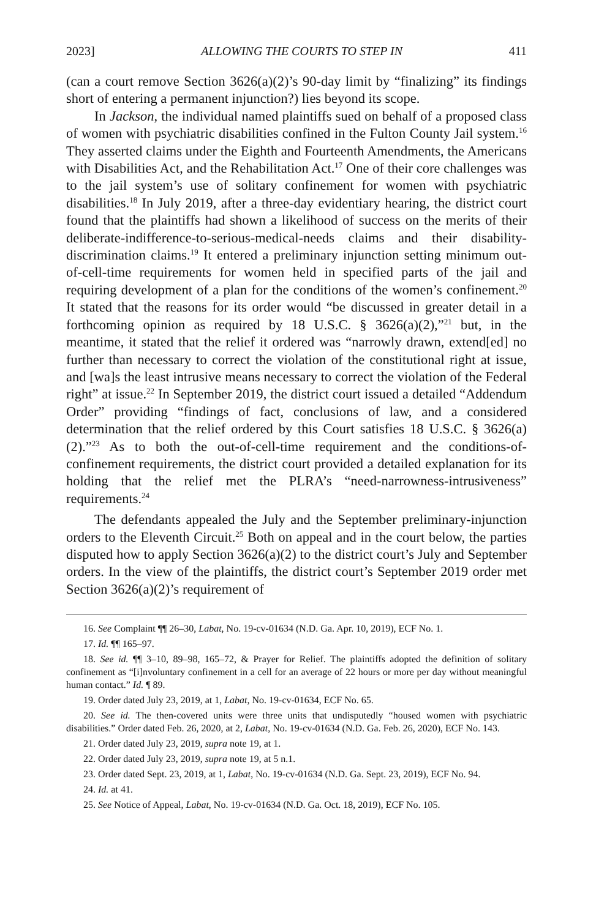2023] ALLOWING THE COURTS TO STEP IN 411
(can a court remove Section 3626(a)(2)’s 90-day limit by “finalizing” its findings short of entering a permanent injunction?) lies beyond its scope.
In Jackson, the individual named plaintiffs sued on behalf of a proposed class of women with psychiatric disabilities confined in the Fulton County Jail system.<sup>16</sup> They asserted claims under the Eighth and Fourteenth Amendments, the Americans with Disabilities Act, and the Rehabilitation Act.<sup>17</sup> One of their core challenges was to the jail system’s use of solitary confinement for women with psychiatric disabilities.<sup>18</sup> In July 2019, after a three-day evidentiary hearing, the district court found that the plaintiffs had shown a likelihood of success on the merits of their deliberate-indifference-to-serious-medical-needs claims and their disability-discrimination claims.<sup>19</sup> It entered a preliminary injunction setting minimum out-of-cell-time requirements for women held in specified parts of the jail and requiring development of a plan for the conditions of the women’s confinement.<sup>20</sup> It stated that the reasons for its order would “be discussed in greater detail in a forthcoming opinion as required by 18 U.S.C. § 3626(a)(2),”<sup>21</sup> but, in the meantime, it stated that the relief it ordered was “narrowly drawn, extend[ed] no further than necessary to correct the violation of the constitutional right at issue, and [wa]s the least intrusive means necessary to correct the violation of the Federal right” at issue.<sup>22</sup> In September 2019, the district court issued a detailed “Addendum Order” providing “findings of fact, conclusions of law, and a considered determination that the relief ordered by this Court satisfies 18 U.S.C. § 3626(a)(2).”<sup>23</sup> As to both the out-of-cell-time requirement and the conditions-of-confinement requirements, the district court provided a detailed explanation for its holding that the relief met the PLRA’s “need-narrowness-intrusiveness” requirements.<sup>24</sup>
The defendants appealed the July and the September preliminary-injunction orders to the Eleventh Circuit.<sup>25</sup> Both on appeal and in the court below, the parties disputed how to apply Section 3626(a)(2) to the district court’s July and September orders. In the view of the plaintiffs, the district court’s September 2019 order met Section 3626(a)(2)’s requirement of
16. See Complaint ¶¶ 26–30, Labat, No. 19-cv-01634 (N.D. Ga. Apr. 10, 2019), ECF No. 1.
17. Id. ¶¶ 165–97.
18. See id. ¶¶ 3–10, 89–98, 165–72, & Prayer for Relief. The plaintiffs adopted the definition of solitary confinement as “[i]nvoluntary confinement in a cell for an average of 22 hours or more per day without meaningful human contact.” Id. ¶ 89.
19. Order dated July 23, 2019, at 1, Labat, No. 19-cv-01634, ECF No. 65.
20. See id. The then-covered units were three units that undisputedly “housed women with psychiatric disabilities.” Order dated Feb. 26, 2020, at 2, Labat, No. 19-cv-01634 (N.D. Ga. Feb. 26, 2020), ECF No. 143.
21. Order dated July 23, 2019, supra note 19, at 1.
22. Order dated July 23, 2019, supra note 19, at 5 n.1.
23. Order dated Sept. 23, 2019, at 1, Labat, No. 19-cv-01634 (N.D. Ga. Sept. 23, 2019), ECF No. 94.
24. Id. at 41.
25. See Notice of Appeal, Labat, No. 19-cv-01634 (N.D. Ga. Oct. 18, 2019), ECF No. 105.